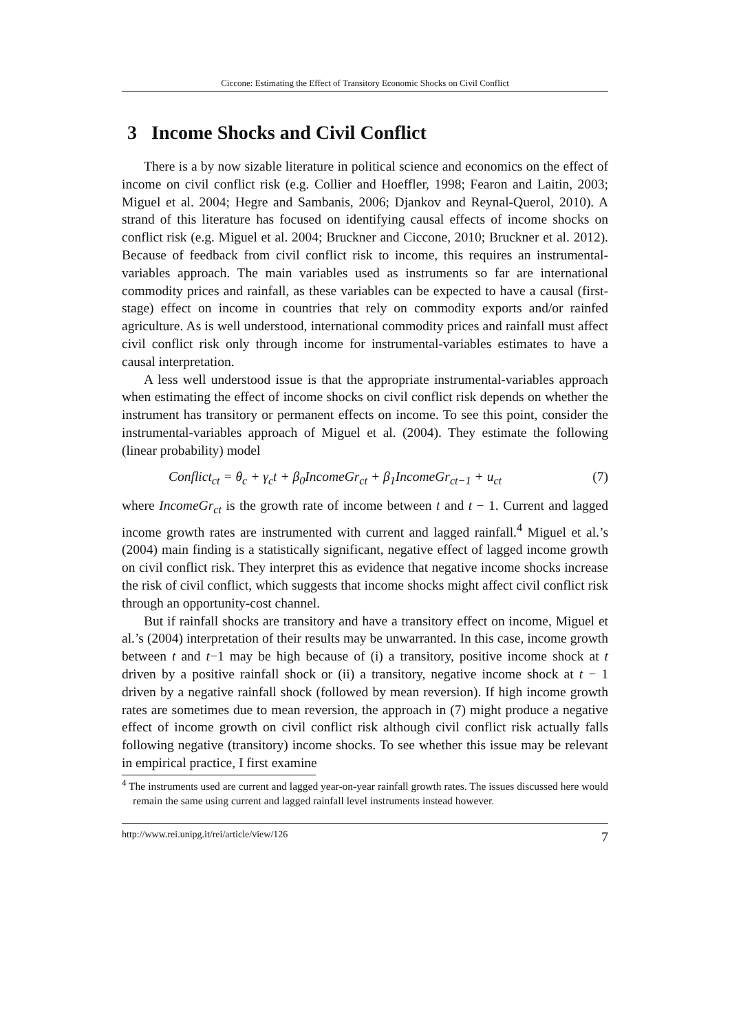Ciccone: Estimating the Effect of Transitory Economic Shocks on Civil Conflict
3 Income Shocks and Civil Conflict
There is a by now sizable literature in political science and economics on the effect of income on civil conflict risk (e.g. Collier and Hoeffler, 1998; Fearon and Laitin, 2003; Miguel et al. 2004; Hegre and Sambanis, 2006; Djankov and Reynal-Querol, 2010). A strand of this literature has focused on identifying causal effects of income shocks on conflict risk (e.g. Miguel et al. 2004; Bruckner and Ciccone, 2010; Bruckner et al. 2012). Because of feedback from civil conflict risk to income, this requires an instrumental-variables approach. The main variables used as instruments so far are international commodity prices and rainfall, as these variables can be expected to have a causal (first-stage) effect on income in countries that rely on commodity exports and/or rainfed agriculture. As is well understood, international commodity prices and rainfall must affect civil conflict risk only through income for instrumental-variables estimates to have a causal interpretation.
A less well understood issue is that the appropriate instrumental-variables approach when estimating the effect of income shocks on civil conflict risk depends on whether the instrument has transitory or permanent effects on income. To see this point, consider the instrumental-variables approach of Miguel et al. (2004). They estimate the following (linear probability) model
Conflict<sub>ct</sub> = θ<sub>c</sub> + γ<sub>c</sub>t + β<sub>0</sub>IncomeGr<sub>ct</sub> + β<sub>1</sub>IncomeGr<sub>ct−1</sub> + u<sub>ct</sub> (7)
where IncomeGr<sub>ct</sub> is the growth rate of income between t and t − 1. Current and lagged income growth rates are instrumented with current and lagged rainfall.<sup>4</sup> Miguel et al.’s (2004) main finding is a statistically significant, negative effect of lagged income growth on civil conflict risk. They interpret this as evidence that negative income shocks increase the risk of civil conflict, which suggests that income shocks might affect civil conflict risk through an opportunity-cost channel.
But if rainfall shocks are transitory and have a transitory effect on income, Miguel et al.’s (2004) interpretation of their results may be unwarranted. In this case, income growth between t and t−1 may be high because of (i) a transitory, positive income shock at t driven by a positive rainfall shock or (ii) a transitory, negative income shock at t − 1 driven by a negative rainfall shock (followed by mean reversion). If high income growth rates are sometimes due to mean reversion, the approach in (7) might produce a negative effect of income growth on civil conflict risk although civil conflict risk actually falls following negative (transitory) income shocks. To see whether this issue may be relevant in empirical practice, I first examine
<sup>4</sup> The instruments used are current and lagged year-on-year rainfall growth rates. The issues discussed here would remain the same using current and lagged rainfall level instruments instead however.
http://www.rei.unipg.it/rei/article/view/126 7